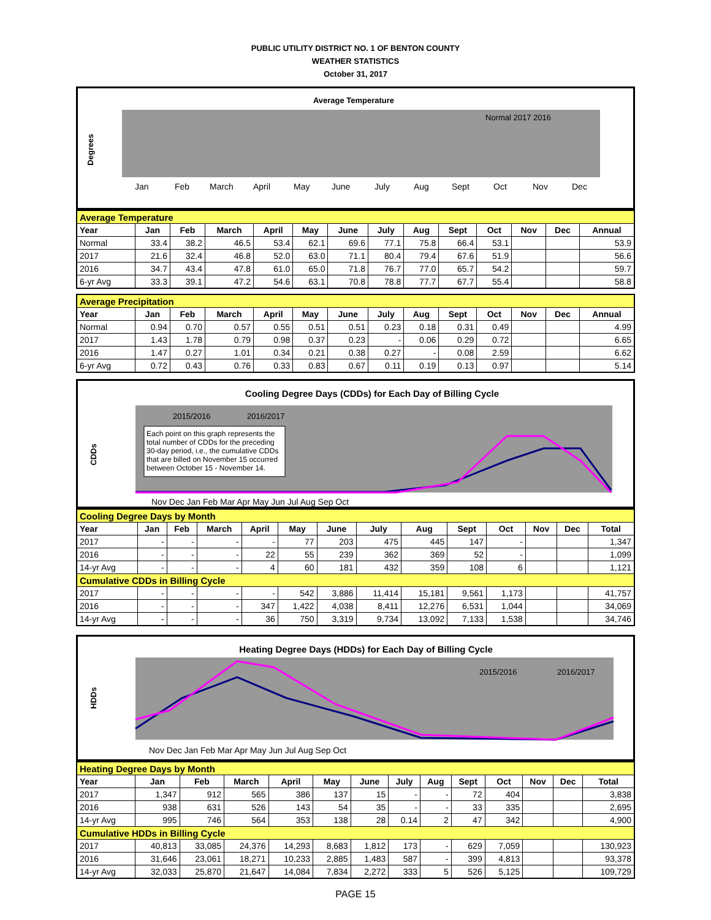PUBLIC UTILITY DISTRICT NO. 1 OF BENTON COUNTY
WEATHER STATISTICS
October 31, 2017
Average Temperature
Degrees
Normal 2017 2016
Jan
Feb
March
April
May
June
July
Aug
Sept
Oct
Nov
Dec
| Average Temperature | | | | | | | | | | | | | |
| Year | Jan | Feb | March | April | May | June | July | Aug | Sept | Oct | Nov | Dec | Annual |
| Normal | 33.4 | 38.2 | 46.5 | 53.4 | 62.1 | 69.6 | 77.1 | 75.8 | 66.4 | 53.1 | | | 53.9 |
| 2017 | 21.6 | 32.4 | 46.8 | 52.0 | 63.0 | 71.1 | 80.4 | 79.4 | 67.6 | 51.9 | | | 56.6 |
| 2016 | 34.7 | 43.4 | 47.8 | 61.0 | 65.0 | 71.8 | 76.7 | 77.0 | 65.7 | 54.2 | | | 59.7 |
| 6-yr Avg | 33.3 | 39.1 | 47.2 | 54.6 | 63.1 | 70.8 | 78.8 | 77.7 | 67.7 | 55.4 | | | 58.8 |
| Average Precipitation | | | | | | | | | | | | | |
| Year | Jan | Feb | March | April | May | June | July | Aug | Sept | Oct | Nov | Dec | Annual |
| Normal | 0.94 | 0.70 | 0.57 | 0.55 | 0.51 | 0.51 | 0.23 | 0.18 | 0.31 | 0.49 | | | 4.99 |
| 2017 | 1.43 | 1.78 | 0.79 | 0.98 | 0.37 | 0.23 | - | 0.06 | 0.29 | 0.72 | | | 6.65 |
| 2016 | 1.47 | 0.27 | 1.01 | 0.34 | 0.21 | 0.38 | 0.27 | - | 0.08 | 2.59 | | | 6.62 |
| 6-yr Avg | 0.72 | 0.43 | 0.76 | 0.33 | 0.83 | 0.67 | 0.11 | 0.19 | 0.13 | 0.97 | | | 5.14 |
Cooling Degree Days (CDDs) for Each Day of Billing Cycle
CDDs
Each point on this graph represents the
total number of CDDs for the preceding
30-day period, i.e., the cumulative CDDs
that are billed on November 15 occurred
between October 15 - November 14.
2015/2016
2016/2017
Nov Dec Jan Feb Mar Apr May Jun Jul Aug Sep Oct
| Cooling Degree Days by Month | | | | | | | | | | | | | |
| Year | Jan | Feb | March | April | May | June | July | Aug | Sept | Oct | Nov | Dec | Total |
| 2017 | - | - | - | - | 77 | 203 | 475 | 445 | 147 | - | | | 1,347 |
| 2016 | - | - | - | 22 | 55 | 239 | 362 | 369 | 52 | - | | | 1,099 |
| 14-yr Avg | - | - | - | 4 | 60 | 181 | 432 | 359 | 108 | 6 | | | 1,121 |
| Cumulative CDDs in Billing Cycle | | | | | | | | | | | | | |
| 2017 | - | - | - | - | 542 | 3,886 | 11,414 | 15,181 | 9,561 | 1,173 | | | 41,757 |
| 2016 | - | - | - | 347 | 1,422 | 4,038 | 8,411 | 12,276 | 6,531 | 1,044 | | | 34,069 |
| 14-yr Avg | - | - | - | 36 | 750 | 3,319 | 9,734 | 13,092 | 7,133 | 1,538 | | | 34,746 |
Heating Degree Days (HDDs) for Each Day of Billing Cycle
HDDs
2015/2016
2016/2017
Nov Dec Jan Feb Mar Apr May Jun Jul Aug Sep Oct
| Heating Degree Days by Month | | | | | | | | | | | | | |
| Year | Jan | Feb | March | April | May | June | July | Aug | Sept | Oct | Nov | Dec | Total |
| 2017 | 1,347 | 912 | 565 | 386 | 137 | 15 | - | - | 72 | 404 | | | 3,838 |
| 2016 | 938 | 631 | 526 | 143 | 54 | 35 | - | - | 33 | 335 | | | 2,695 |
| 14-yr Avg | 995 | 746 | 564 | 353 | 138 | 28 | 0.14 | 2 | 47 | 342 | | | 4,900 |
| Cumulative HDDs in Billing Cycle | | | | | | | | | | | | | |
| 2017 | 40,813 | 33,085 | 24,376 | 14,293 | 8,683 | 1,812 | 173 | - | 629 | 7,059 | | | 130,923 |
| 2016 | 31,646 | 23,061 | 18,271 | 10,233 | 2,885 | 1,483 | 587 | - | 399 | 4,813 | | | 93,378 |
| 14-yr Avg | 32,033 | 25,870 | 21,647 | 14,084 | 7,834 | 2,272 | 333 | 5 | 526 | 5,125 | | | 109,729 |
PAGE 15